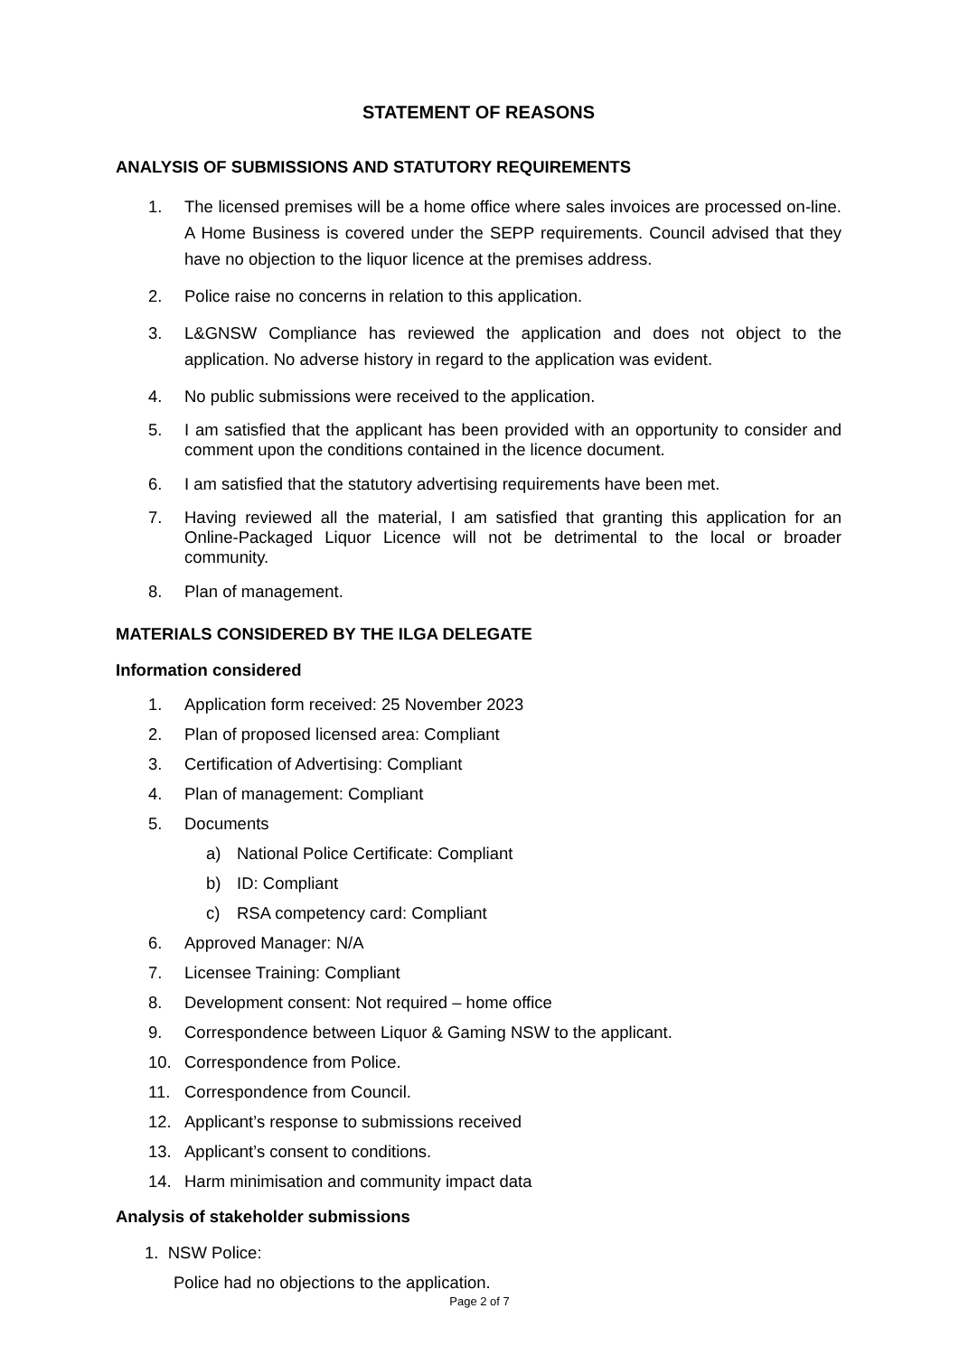STATEMENT OF REASONS
ANALYSIS OF SUBMISSIONS AND STATUTORY REQUIREMENTS
1. The licensed premises will be a home office where sales invoices are processed on-line. A Home Business is covered under the SEPP requirements. Council advised that they have no objection to the liquor licence at the premises address.
2. Police raise no concerns in relation to this application.
3. L&GNSW Compliance has reviewed the application and does not object to the application. No adverse history in regard to the application was evident.
4. No public submissions were received to the application.
5. I am satisfied that the applicant has been provided with an opportunity to consider and comment upon the conditions contained in the licence document.
6. I am satisfied that the statutory advertising requirements have been met.
7. Having reviewed all the material, I am satisfied that granting this application for an Online-Packaged Liquor Licence will not be detrimental to the local or broader community.
8. Plan of management.
MATERIALS CONSIDERED BY THE ILGA DELEGATE
Information considered
1. Application form received: 25 November 2023
2. Plan of proposed licensed area: Compliant
3. Certification of Advertising: Compliant
4. Plan of management: Compliant
5. Documents
a) National Police Certificate: Compliant
b) ID: Compliant
c) RSA competency card: Compliant
6. Approved Manager: N/A
7. Licensee Training: Compliant
8. Development consent: Not required – home office
9. Correspondence between Liquor & Gaming NSW to the applicant.
10. Correspondence from Police.
11. Correspondence from Council.
12. Applicant’s response to submissions received
13. Applicant’s consent to conditions.
14. Harm minimisation and community impact data
Analysis of stakeholder submissions
1. NSW Police:
Police had no objections to the application.
Page 2 of 7